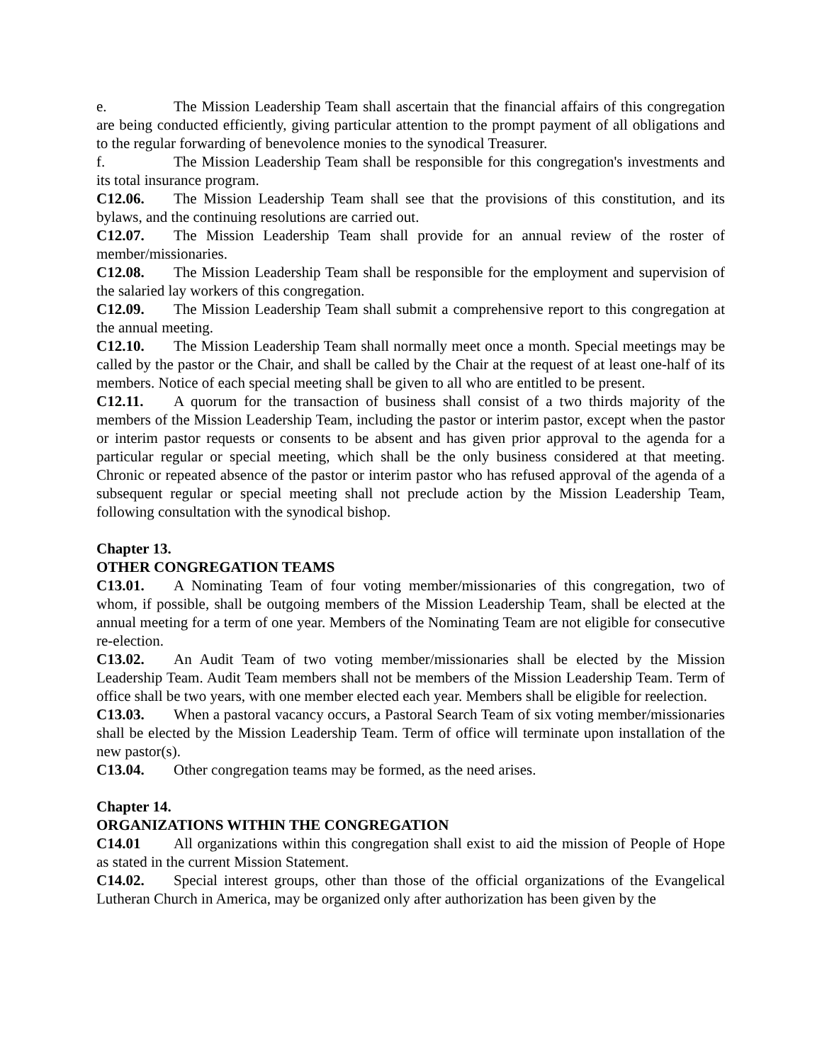e. The Mission Leadership Team shall ascertain that the financial affairs of this congregation are being conducted efficiently, giving particular attention to the prompt payment of all obligations and to the regular forwarding of benevolence monies to the synodical Treasurer.
f. The Mission Leadership Team shall be responsible for this congregation's investments and its total insurance program.
C12.06. The Mission Leadership Team shall see that the provisions of this constitution, and its bylaws, and the continuing resolutions are carried out.
C12.07. The Mission Leadership Team shall provide for an annual review of the roster of member/missionaries.
C12.08. The Mission Leadership Team shall be responsible for the employment and supervision of the salaried lay workers of this congregation.
C12.09. The Mission Leadership Team shall submit a comprehensive report to this congregation at the annual meeting.
C12.10. The Mission Leadership Team shall normally meet once a month. Special meetings may be called by the pastor or the Chair, and shall be called by the Chair at the request of at least one-half of its members. Notice of each special meeting shall be given to all who are entitled to be present.
C12.11. A quorum for the transaction of business shall consist of a two thirds majority of the members of the Mission Leadership Team, including the pastor or interim pastor, except when the pastor or interim pastor requests or consents to be absent and has given prior approval to the agenda for a particular regular or special meeting, which shall be the only business considered at that meeting. Chronic or repeated absence of the pastor or interim pastor who has refused approval of the agenda of a subsequent regular or special meeting shall not preclude action by the Mission Leadership Team, following consultation with the synodical bishop.
Chapter 13.
OTHER CONGREGATION TEAMS
C13.01. A Nominating Team of four voting member/missionaries of this congregation, two of whom, if possible, shall be outgoing members of the Mission Leadership Team, shall be elected at the annual meeting for a term of one year. Members of the Nominating Team are not eligible for consecutive re-election.
C13.02. An Audit Team of two voting member/missionaries shall be elected by the Mission Leadership Team. Audit Team members shall not be members of the Mission Leadership Team. Term of office shall be two years, with one member elected each year. Members shall be eligible for reelection.
C13.03. When a pastoral vacancy occurs, a Pastoral Search Team of six voting member/missionaries shall be elected by the Mission Leadership Team. Term of office will terminate upon installation of the new pastor(s).
C13.04. Other congregation teams may be formed, as the need arises.
Chapter 14.
ORGANIZATIONS WITHIN THE CONGREGATION
C14.01 All organizations within this congregation shall exist to aid the mission of People of Hope as stated in the current Mission Statement.
C14.02. Special interest groups, other than those of the official organizations of the Evangelical Lutheran Church in America, may be organized only after authorization has been given by the